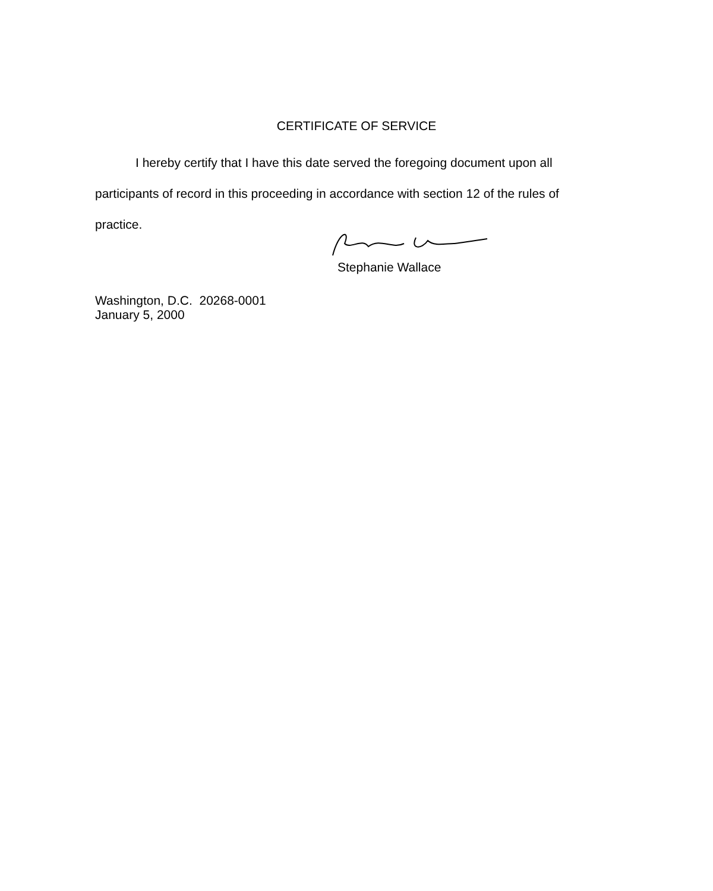CERTIFICATE OF SERVICE
I hereby certify that I have this date served the foregoing document upon all
participants of record in this proceeding in accordance with section 12 of the rules of
practice.
Stephanie Wallace
Washington, D.C. 20268-0001
January 5, 2000